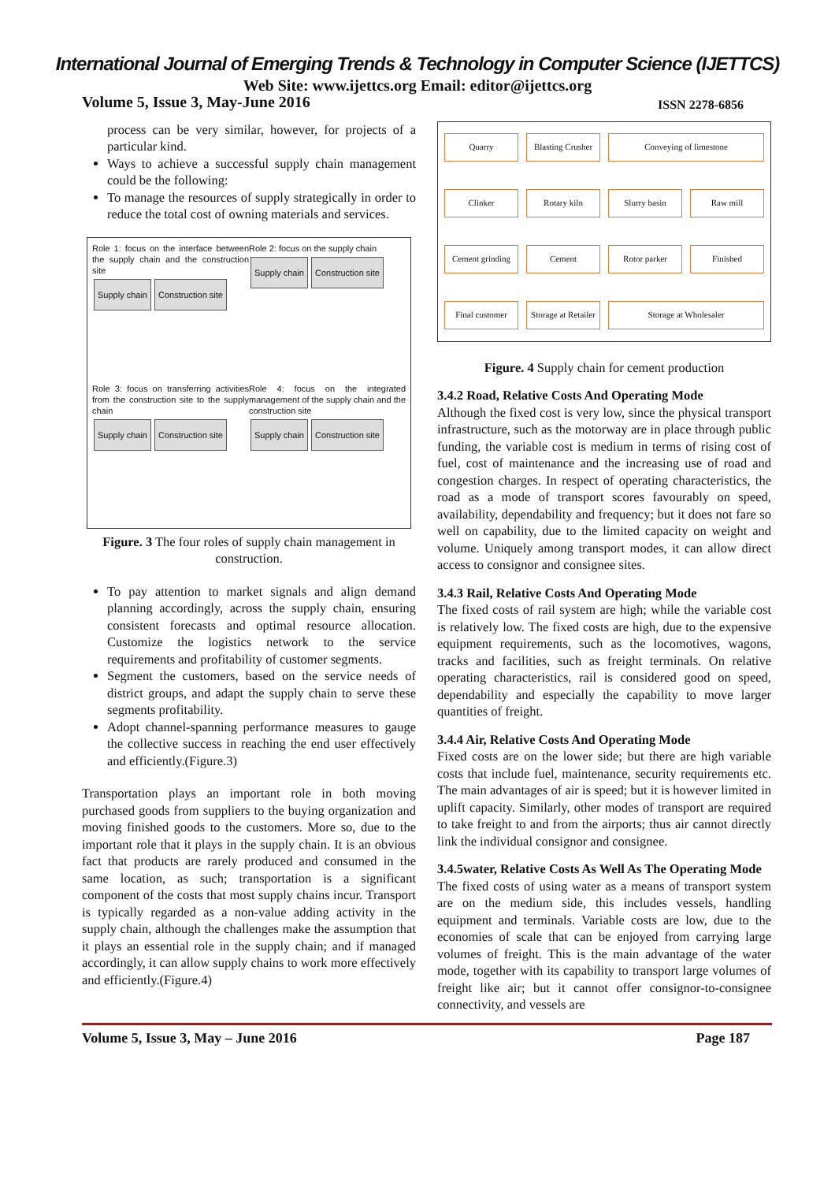International Journal of Emerging Trends & Technology in Computer Science (IJETTCS)
Web Site: www.ijettcs.org Email: editor@ijettcs.org
Volume 5, Issue 3, May-June 2016 ISSN 2278-6856
process can be very similar, however, for projects of a particular kind.
Ways to achieve a successful supply chain management could be the following:
To manage the resources of supply strategically in order to reduce the total cost of owning materials and services.
Role 1: focus on the interface between the supply chain and the construction site
Supply chain Construction site
Role 2: focus on the supply chain
Supply chain Construction site
Role 3: focus on transferring activities from the construction site to the supply chain
Supply chain Construction site
Role 4: focus on the integrated management of the supply chain and the construction site
Supply chain Construction site
Figure. 3 The four roles of supply chain management in construction.
To pay attention to market signals and align demand planning accordingly, across the supply chain, ensuring consistent forecasts and optimal resource allocation. Customize the logistics network to the service requirements and profitability of customer segments.
Segment the customers, based on the service needs of district groups, and adapt the supply chain to serve these segments profitability.
Adopt channel-spanning performance measures to gauge the collective success in reaching the end user effectively and efficiently.(Figure.3)
Transportation plays an important role in both moving purchased goods from suppliers to the buying organization and moving finished goods to the customers. More so, due to the important role that it plays in the supply chain. It is an obvious fact that products are rarely produced and consumed in the same location, as such; transportation is a significant component of the costs that most supply chains incur. Transport is typically regarded as a non-value adding activity in the supply chain, although the challenges make the assumption that it plays an essential role in the supply chain; and if managed accordingly, it can allow supply chains to work more effectively and efficiently.(Figure.4)
Quarry Blasting Crusher Conveying of limestone Clinker Rotary kiln Slurry basin Raw mill Cement grinding Cement Rotor parker Finished Final customer Storage at Retailer Storage at Wholesaler
Figure. 4 Supply chain for cement production
3.4.2 Road, Relative Costs And Operating Mode
Although the fixed cost is very low, since the physical transport infrastructure, such as the motorway are in place through public funding, the variable cost is medium in terms of rising cost of fuel, cost of maintenance and the increasing use of road and congestion charges. In respect of operating characteristics, the road as a mode of transport scores favourably on speed, availability, dependability and frequency; but it does not fare so well on capability, due to the limited capacity on weight and volume. Uniquely among transport modes, it can allow direct access to consignor and consignee sites.
3.4.3 Rail, Relative Costs And Operating Mode
The fixed costs of rail system are high; while the variable cost is relatively low. The fixed costs are high, due to the expensive equipment requirements, such as the locomotives, wagons, tracks and facilities, such as freight terminals. On relative operating characteristics, rail is considered good on speed, dependability and especially the capability to move larger quantities of freight.
3.4.4 Air, Relative Costs And Operating Mode
Fixed costs are on the lower side; but there are high variable costs that include fuel, maintenance, security requirements etc. The main advantages of air is speed; but it is however limited in uplift capacity. Similarly, other modes of transport are required to take freight to and from the airports; thus air cannot directly link the individual consignor and consignee.
3.4.5water, Relative Costs As Well As The Operating Mode
The fixed costs of using water as a means of transport system are on the medium side, this includes vessels, handling equipment and terminals. Variable costs are low, due to the economies of scale that can be enjoyed from carrying large volumes of freight. This is the main advantage of the water mode, together with its capability to transport large volumes of freight like air; but it cannot offer consignor-to-consignee connectivity, and vessels are
Volume 5, Issue 3, May – June 2016 Page 187